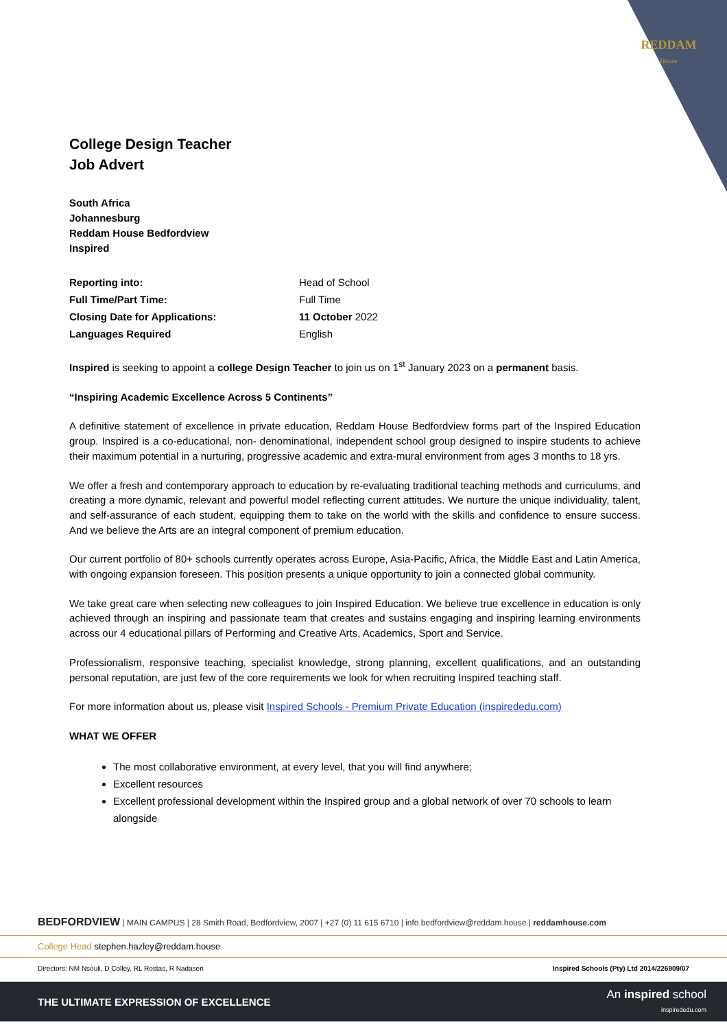REDDAM
House
College Design Teacher
Job Advert
South Africa
Johannesburg
Reddam House Bedfordview
Inspired
| Reporting into: | Head of School |
| Full Time/Part Time: | Full Time |
| Closing Date for Applications: | 11 October 2022 |
| Languages Required | English |
Inspired is seeking to appoint a college Design Teacher to join us on 1<sup>st</sup> January 2023 on a permanent basis.
“Inspiring Academic Excellence Across 5 Continents”
A definitive statement of excellence in private education, Reddam House Bedfordview forms part of the Inspired Education group. Inspired is a co-educational, non- denominational, independent school group designed to inspire students to achieve their maximum potential in a nurturing, progressive academic and extra-mural environment from ages 3 months to 18 yrs.
We offer a fresh and contemporary approach to education by re-evaluating traditional teaching methods and curriculums, and creating a more dynamic, relevant and powerful model reflecting current attitudes. We nurture the unique individuality, talent, and self-assurance of each student, equipping them to take on the world with the skills and confidence to ensure success. And we believe the Arts are an integral component of premium education.
Our current portfolio of 80+ schools currently operates across Europe, Asia-Pacific, Africa, the Middle East and Latin America, with ongoing expansion foreseen. This position presents a unique opportunity to join a connected global community.
We take great care when selecting new colleagues to join Inspired Education. We believe true excellence in education is only achieved through an inspiring and passionate team that creates and sustains engaging and inspiring learning environments across our 4 educational pillars of Performing and Creative Arts, Academics, Sport and Service.
Professionalism, responsive teaching, specialist knowledge, strong planning, excellent qualifications, and an outstanding personal reputation, are just few of the core requirements we look for when recruiting Inspired teaching staff.
For more information about us, please visit Inspired Schools - Premium Private Education (inspirededu.com)
WHAT WE OFFER
The most collaborative environment, at every level, that you will find anywhere;
Excellent resources
Excellent professional development within the Inspired group and a global network of over 70 schools to learn alongside
BEDFORDVIEW | MAIN CAMPUS | 28 Smith Road, Bedfordview, 2007 | +27 (0) 11 615 6710 | info.bedfordview@reddam.house | reddamhouse.com
College Head stephen.hazley@reddam.house
Directors: NM Nsouli, D Colley, RL Rostas, R Nadasen Inspired Schools (Pty) Ltd 2014/226909/07
THE ULTIMATE EXPRESSION OF EXCELLENCE
An inspired school
inspirededu.com